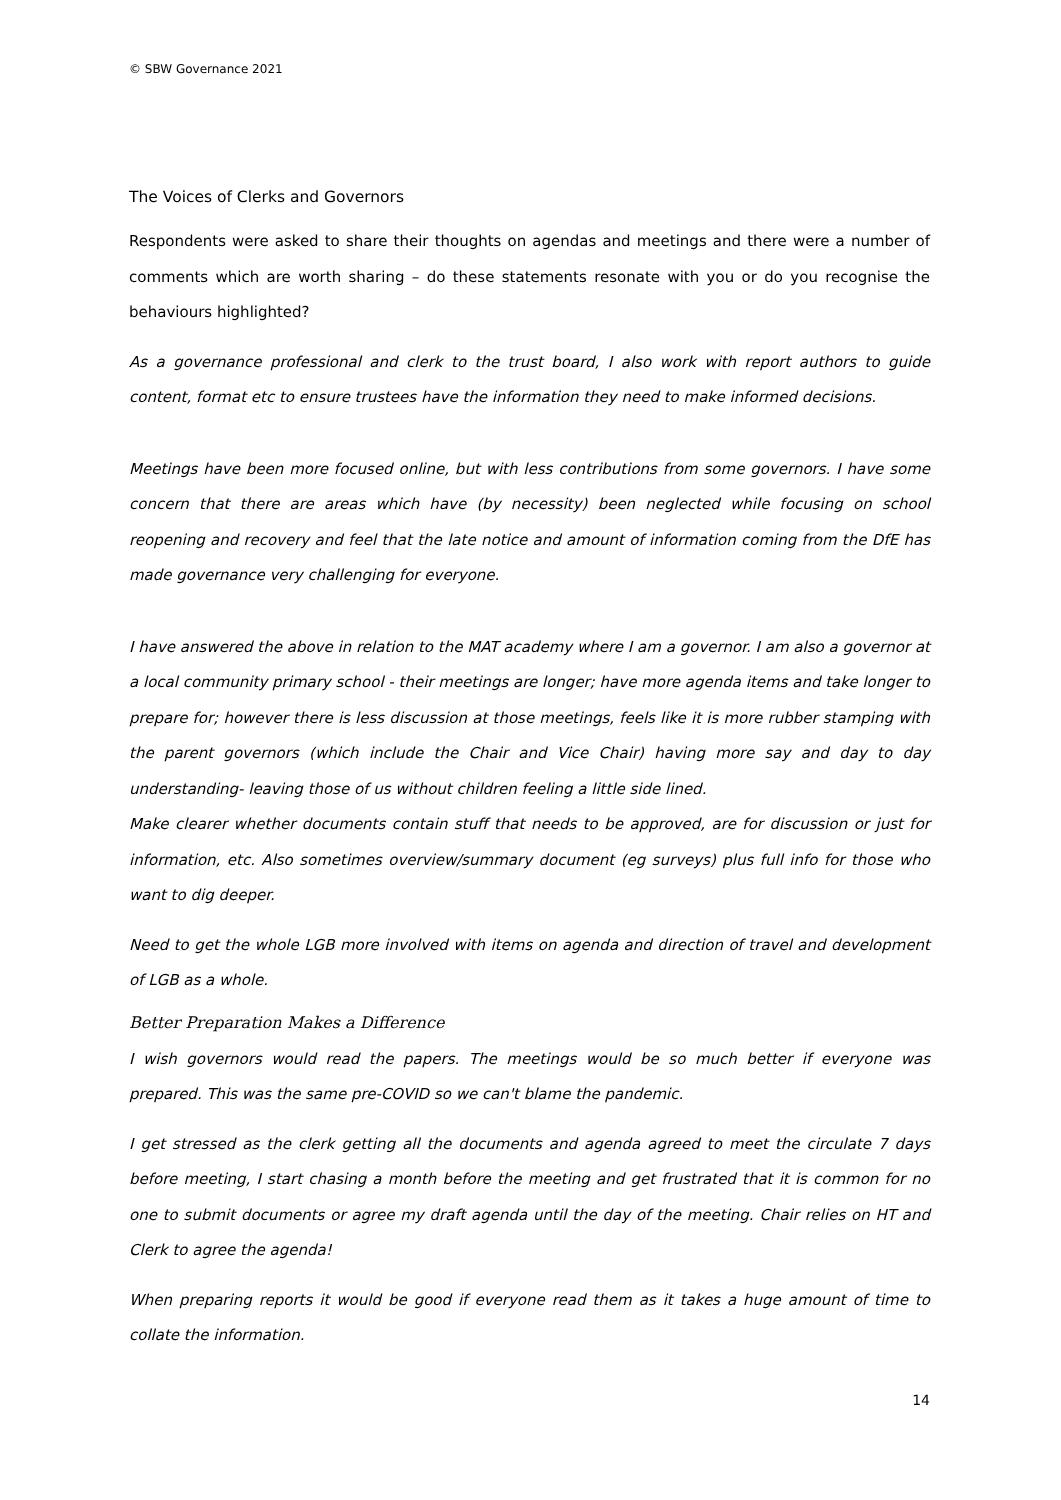© SBW Governance 2021
The Voices of Clerks and Governors
Respondents were asked to share their thoughts on agendas and meetings and there were a number of comments which are worth sharing – do these statements resonate with you or do you recognise the behaviours highlighted?
As a governance professional and clerk to the trust board, I also work with report authors to guide content, format etc to ensure trustees have the information they need to make informed decisions.
Meetings have been more focused online, but with less contributions from some governors. I have some concern that there are areas which have (by necessity) been neglected while focusing on school reopening and recovery and feel that the late notice and amount of information coming from the DfE has made governance very challenging for everyone.
I have answered the above in relation to the MAT academy where I am a governor. I am also a governor at a local community primary school - their meetings are longer; have more agenda items and take longer to prepare for; however there is less discussion at those meetings, feels like it is more rubber stamping with the parent governors (which include the Chair and Vice Chair) having more say and day to day understanding- leaving those of us without children feeling a little side lined.
Make clearer whether documents contain stuff that needs to be approved, are for discussion or just for information, etc. Also sometimes overview/summary document (eg surveys) plus full info for those who want to dig deeper.
Need to get the whole LGB more involved with items on agenda and direction of travel and development of LGB as a whole.
Better Preparation Makes a Difference
I wish governors would read the papers. The meetings would be so much better if everyone was prepared. This was the same pre-COVID so we can't blame the pandemic.
I get stressed as the clerk getting all the documents and agenda agreed to meet the circulate 7 days before meeting, I start chasing a month before the meeting and get frustrated that it is common for no one to submit documents or agree my draft agenda until the day of the meeting. Chair relies on HT and Clerk to agree the agenda!
When preparing reports it would be good if everyone read them as it takes a huge amount of time to collate the information.
14